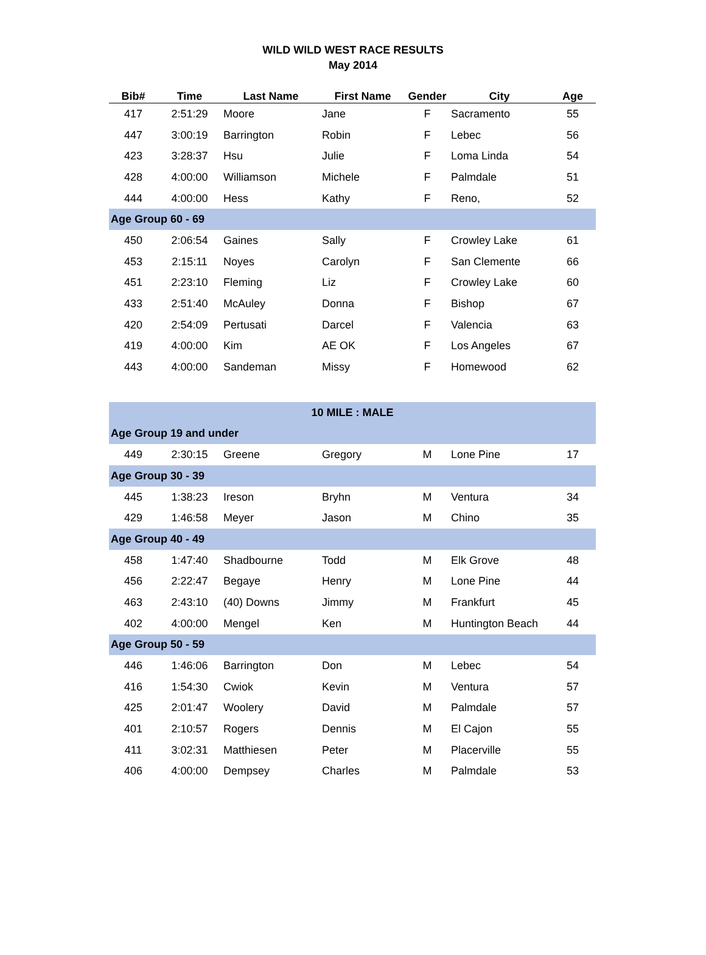WILD WILD WEST RACE RESULTS
May 2014
| Bib# | Time | Last Name | First Name | Gender | City | Age |
| --- | --- | --- | --- | --- | --- | --- |
| 417 | 2:51:29 | Moore | Jane | F | Sacramento | 55 |
| 447 | 3:00:19 | Barrington | Robin | F | Lebec | 56 |
| 423 | 3:28:37 | Hsu | Julie | F | Loma Linda | 54 |
| 428 | 4:00:00 | Williamson | Michele | F | Palmdale | 51 |
| 444 | 4:00:00 | Hess | Kathy | F | Reno, | 52 |
| Age Group 60 - 69 | | | | | | |
| 450 | 2:06:54 | Gaines | Sally | F | Crowley Lake | 61 |
| 453 | 2:15:11 | Noyes | Carolyn | F | San Clemente | 66 |
| 451 | 2:23:10 | Fleming | Liz | F | Crowley Lake | 60 |
| 433 | 2:51:40 | McAuley | Donna | F | Bishop | 67 |
| 420 | 2:54:09 | Pertusati | Darcel | F | Valencia | 63 |
| 419 | 4:00:00 | Kim | AE OK | F | Los Angeles | 67 |
| 443 | 4:00:00 | Sandeman | Missy | F | Homewood | 62 |
| 10 MILE : MALE | | | | | | |
| Age Group 19 and under | | | | | | |
| 449 | 2:30:15 | Greene | Gregory | M | Lone Pine | 17 |
| Age Group 30 - 39 | | | | | | |
| 445 | 1:38:23 | Ireson | Bryhn | M | Ventura | 34 |
| 429 | 1:46:58 | Meyer | Jason | M | Chino | 35 |
| Age Group 40 - 49 | | | | | | |
| 458 | 1:47:40 | Shadbourne | Todd | M | Elk Grove | 48 |
| 456 | 2:22:47 | Begaye | Henry | M | Lone Pine | 44 |
| 463 | 2:43:10 | (40) Downs | Jimmy | M | Frankfurt | 45 |
| 402 | 4:00:00 | Mengel | Ken | M | Huntington Beach | 44 |
| Age Group 50 - 59 | | | | | | |
| 446 | 1:46:06 | Barrington | Don | M | Lebec | 54 |
| 416 | 1:54:30 | Cwiok | Kevin | M | Ventura | 57 |
| 425 | 2:01:47 | Woolery | David | M | Palmdale | 57 |
| 401 | 2:10:57 | Rogers | Dennis | M | El Cajon | 55 |
| 411 | 3:02:31 | Matthiesen | Peter | M | Placerville | 55 |
| 406 | 4:00:00 | Dempsey | Charles | M | Palmdale | 53 |